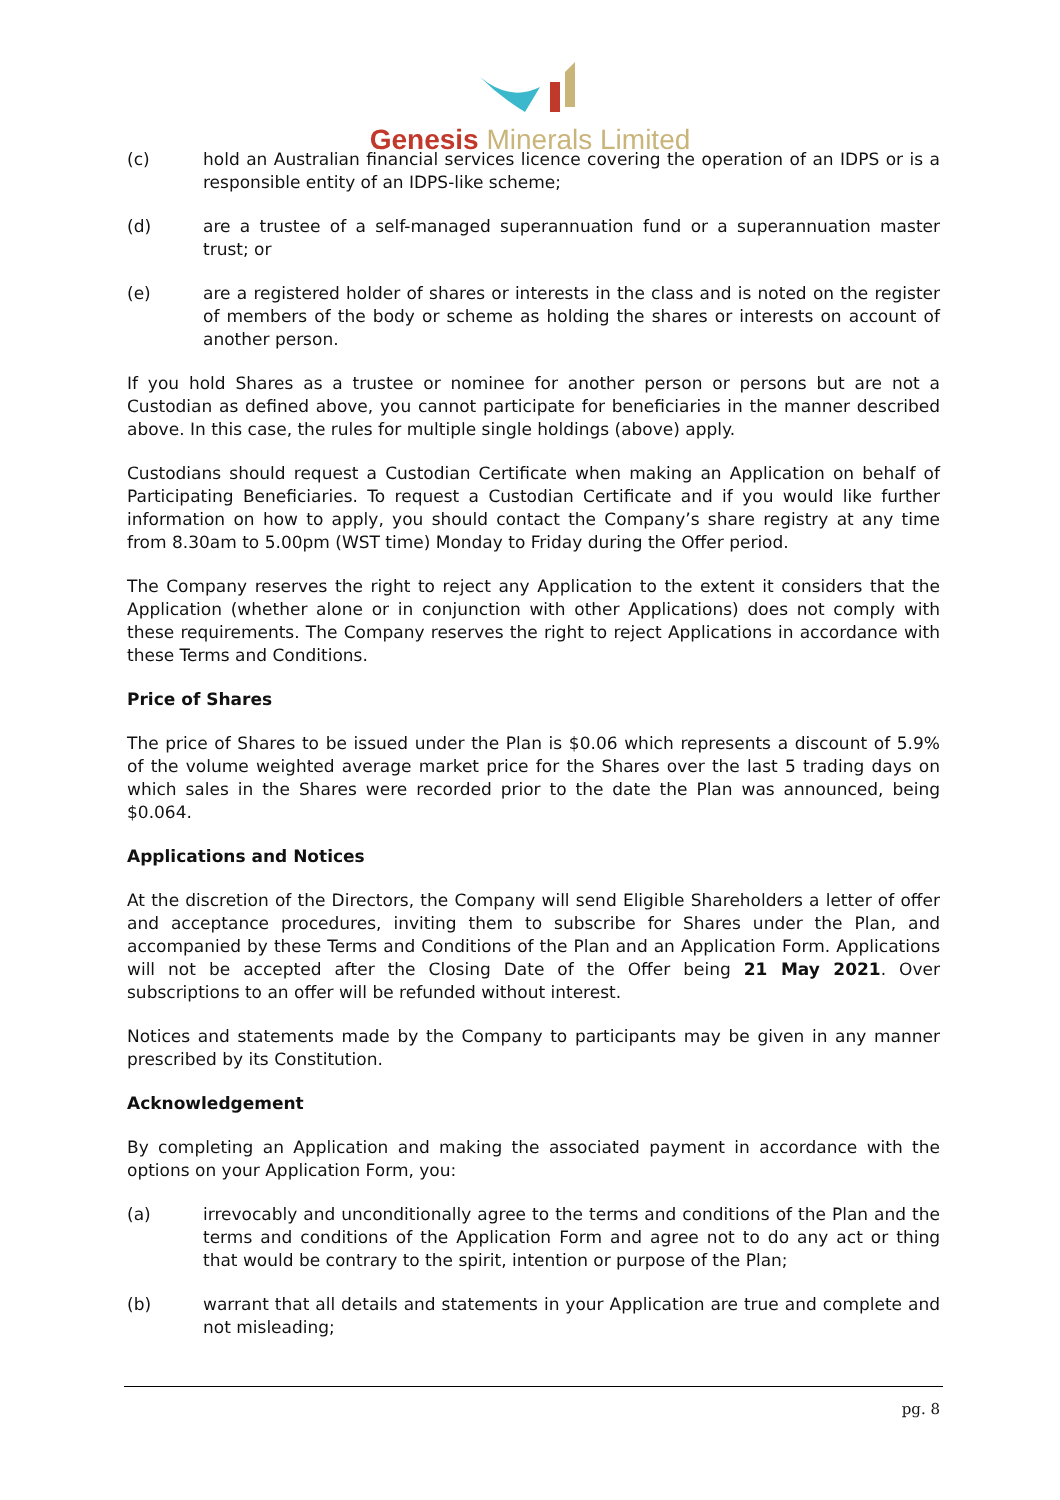Genesis Minerals Limited
(c) hold an Australian financial services licence covering the operation of an IDPS or is a responsible entity of an IDPS-like scheme;
(d) are a trustee of a self-managed superannuation fund or a superannuation master trust; or
(e) are a registered holder of shares or interests in the class and is noted on the register of members of the body or scheme as holding the shares or interests on account of another person.
If you hold Shares as a trustee or nominee for another person or persons but are not a Custodian as defined above, you cannot participate for beneficiaries in the manner described above. In this case, the rules for multiple single holdings (above) apply.
Custodians should request a Custodian Certificate when making an Application on behalf of Participating Beneficiaries. To request a Custodian Certificate and if you would like further information on how to apply, you should contact the Company’s share registry at any time from 8.30am to 5.00pm (WST time) Monday to Friday during the Offer period.
The Company reserves the right to reject any Application to the extent it considers that the Application (whether alone or in conjunction with other Applications) does not comply with these requirements. The Company reserves the right to reject Applications in accordance with these Terms and Conditions.
Price of Shares
The price of Shares to be issued under the Plan is $0.06 which represents a discount of 5.9% of the volume weighted average market price for the Shares over the last 5 trading days on which sales in the Shares were recorded prior to the date the Plan was announced, being $0.064.
Applications and Notices
At the discretion of the Directors, the Company will send Eligible Shareholders a letter of offer and acceptance procedures, inviting them to subscribe for Shares under the Plan, and accompanied by these Terms and Conditions of the Plan and an Application Form. Applications will not be accepted after the Closing Date of the Offer being 21 May 2021. Over subscriptions to an offer will be refunded without interest.
Notices and statements made by the Company to participants may be given in any manner prescribed by its Constitution.
Acknowledgement
By completing an Application and making the associated payment in accordance with the options on your Application Form, you:
(a) irrevocably and unconditionally agree to the terms and conditions of the Plan and the terms and conditions of the Application Form and agree not to do any act or thing that would be contrary to the spirit, intention or purpose of the Plan;
(b) warrant that all details and statements in your Application are true and complete and not misleading;
pg. 8